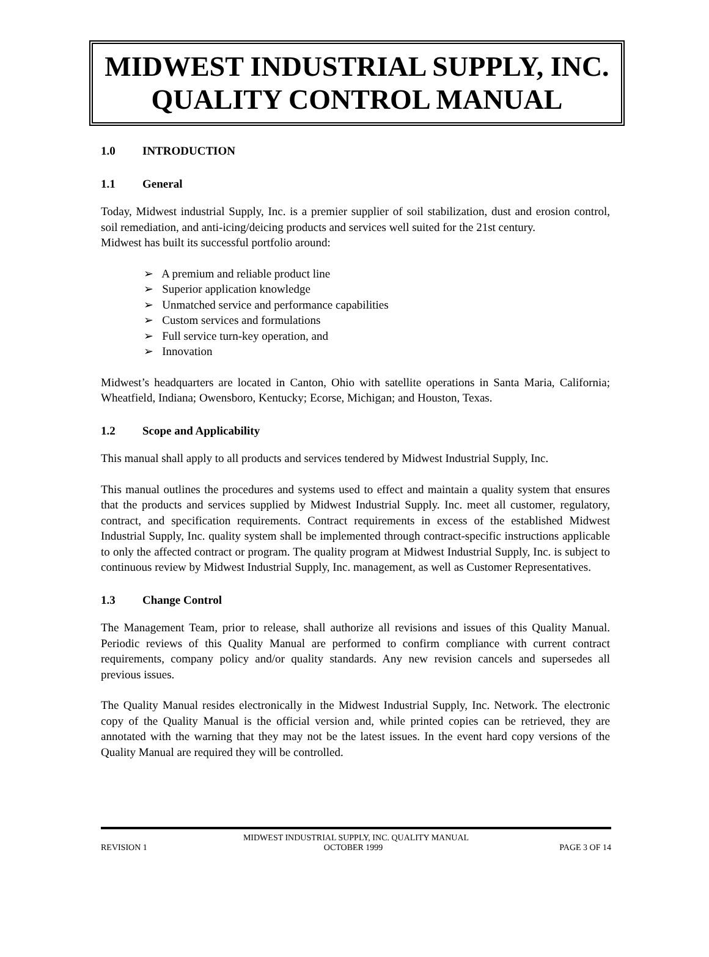MIDWEST INDUSTRIAL SUPPLY, INC.
QUALITY CONTROL MANUAL
1.0 INTRODUCTION
1.1 General
Today, Midwest industrial Supply, Inc. is a premier supplier of soil stabilization, dust and erosion control, soil remediation, and anti-icing/deicing products and services well suited for the 21st century.
Midwest has built its successful portfolio around:
➢ A premium and reliable product line
➢ Superior application knowledge
➢ Unmatched service and performance capabilities
➢ Custom services and formulations
➢ Full service turn-key operation, and
➢ Innovation
Midwest’s headquarters are located in Canton, Ohio with satellite operations in Santa Maria, California; Wheatfield, Indiana; Owensboro, Kentucky; Ecorse, Michigan; and Houston, Texas.
1.2 Scope and Applicability
This manual shall apply to all products and services tendered by Midwest Industrial Supply, Inc.
This manual outlines the procedures and systems used to effect and maintain a quality system that ensures that the products and services supplied by Midwest Industrial Supply. Inc. meet all customer, regulatory, contract, and specification requirements. Contract requirements in excess of the established Midwest Industrial Supply, Inc. quality system shall be implemented through contract-specific instructions applicable to only the affected contract or program. The quality program at Midwest Industrial Supply, Inc. is subject to continuous review by Midwest Industrial Supply, Inc. management, as well as Customer Representatives.
1.3 Change Control
The Management Team, prior to release, shall authorize all revisions and issues of this Quality Manual. Periodic reviews of this Quality Manual are performed to confirm compliance with current contract requirements, company policy and/or quality standards. Any new revision cancels and supersedes all previous issues.
The Quality Manual resides electronically in the Midwest Industrial Supply, Inc. Network. The electronic copy of the Quality Manual is the official version and, while printed copies can be retrieved, they are annotated with the warning that they may not be the latest issues. In the event hard copy versions of the Quality Manual are required they will be controlled.
MIDWEST INDUSTRIAL SUPPLY, INC. QUALITY MANUAL
REVISION 1 OCTOBER 1999 PAGE 3 OF 14